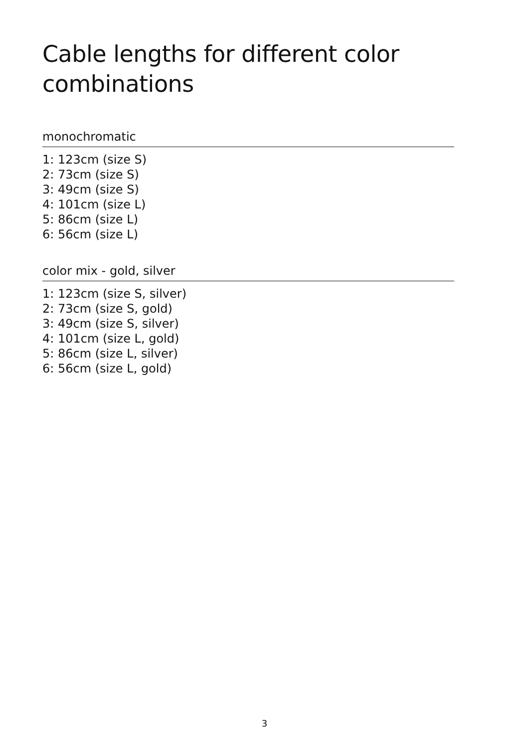Cable lengths for different color combinations
monochromatic
1: 123cm (size S)
2: 73cm (size S)
3: 49cm (size S)
4: 101cm (size L)
5: 86cm (size L)
6: 56cm (size L)
color mix - gold, silver
1: 123cm (size S, silver)
2: 73cm (size S, gold)
3: 49cm (size S, silver)
4: 101cm (size L, gold)
5: 86cm (size L, silver)
6: 56cm (size L, gold)
3